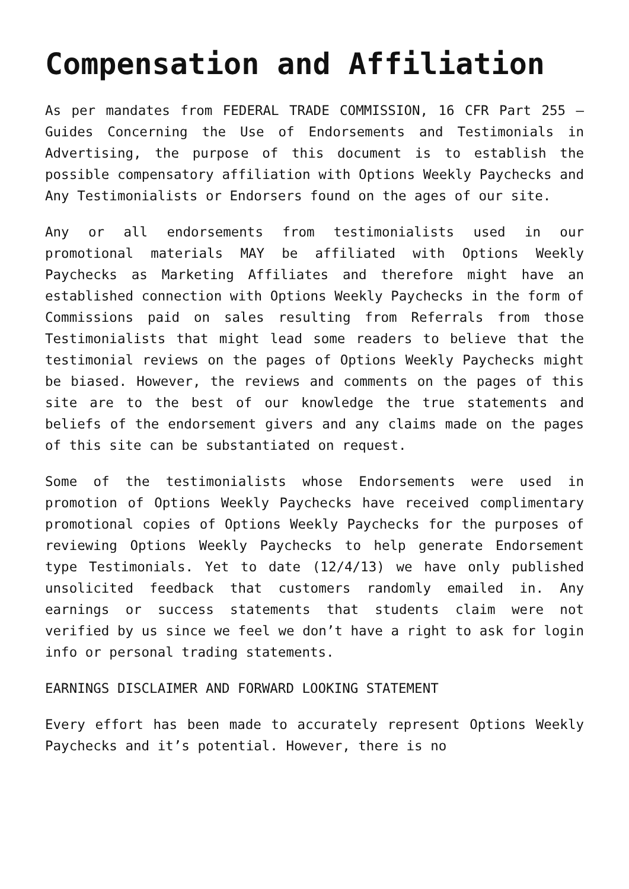Compensation and Affiliation
As per mandates from FEDERAL TRADE COMMISSION, 16 CFR Part 255 – Guides Concerning the Use of Endorsements and Testimonials in Advertising, the purpose of this document is to establish the possible compensatory affiliation with Options Weekly Paychecks and Any Testimonialists or Endorsers found on the ages of our site.
Any or all endorsements from testimonialists used in our promotional materials MAY be affiliated with Options Weekly Paychecks as Marketing Affiliates and therefore might have an established connection with Options Weekly Paychecks in the form of Commissions paid on sales resulting from Referrals from those Testimonialists that might lead some readers to believe that the testimonial reviews on the pages of Options Weekly Paychecks might be biased. However, the reviews and comments on the pages of this site are to the best of our knowledge the true statements and beliefs of the endorsement givers and any claims made on the pages of this site can be substantiated on request.
Some of the testimonialists whose Endorsements were used in promotion of Options Weekly Paychecks have received complimentary promotional copies of Options Weekly Paychecks for the purposes of reviewing Options Weekly Paychecks to help generate Endorsement type Testimonials. Yet to date (12/4/13) we have only published unsolicited feedback that customers randomly emailed in. Any earnings or success statements that students claim were not verified by us since we feel we don’t have a right to ask for login info or personal trading statements.
EARNINGS DISCLAIMER AND FORWARD LOOKING STATEMENT
Every effort has been made to accurately represent Options Weekly Paychecks and it’s potential. However, there is no